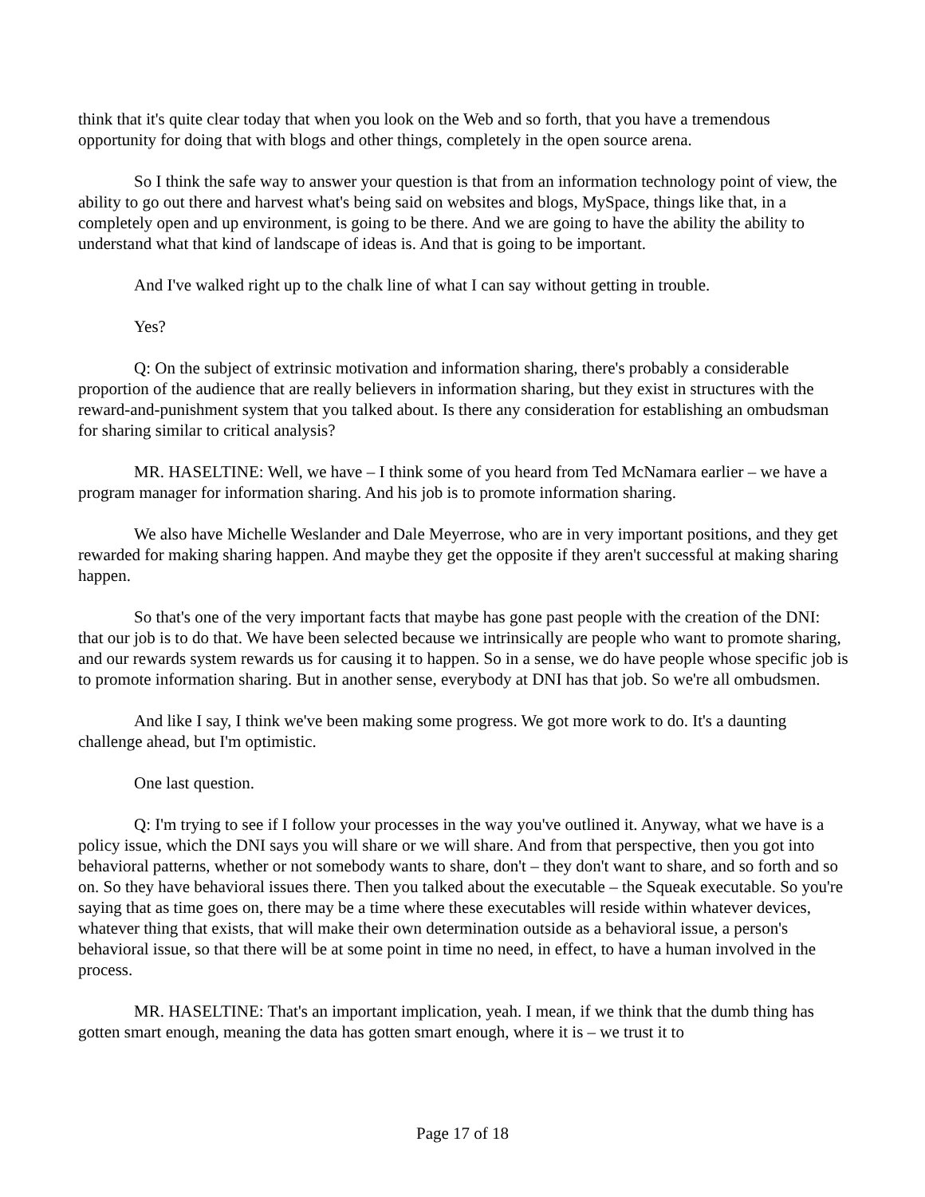think that it's quite clear today that when you look on the Web and so forth, that you have a tremendous opportunity for doing that with blogs and other things, completely in the open source arena.
So I think the safe way to answer your question is that from an information technology point of view, the ability to go out there and harvest what's being said on websites and blogs, MySpace, things like that, in a completely open and up environment, is going to be there. And we are going to have the ability the ability to understand what that kind of landscape of ideas is. And that is going to be important.
And I've walked right up to the chalk line of what I can say without getting in trouble.
Yes?
Q: On the subject of extrinsic motivation and information sharing, there's probably a considerable proportion of the audience that are really believers in information sharing, but they exist in structures with the reward-and-punishment system that you talked about. Is there any consideration for establishing an ombudsman for sharing similar to critical analysis?
MR. HASELTINE: Well, we have – I think some of you heard from Ted McNamara earlier – we have a program manager for information sharing. And his job is to promote information sharing.
We also have Michelle Weslander and Dale Meyerrose, who are in very important positions, and they get rewarded for making sharing happen. And maybe they get the opposite if they aren't successful at making sharing happen.
So that's one of the very important facts that maybe has gone past people with the creation of the DNI: that our job is to do that. We have been selected because we intrinsically are people who want to promote sharing, and our rewards system rewards us for causing it to happen. So in a sense, we do have people whose specific job is to promote information sharing. But in another sense, everybody at DNI has that job. So we're all ombudsmen.
And like I say, I think we've been making some progress. We got more work to do. It's a daunting challenge ahead, but I'm optimistic.
One last question.
Q: I'm trying to see if I follow your processes in the way you've outlined it. Anyway, what we have is a policy issue, which the DNI says you will share or we will share. And from that perspective, then you got into behavioral patterns, whether or not somebody wants to share, don't – they don't want to share, and so forth and so on. So they have behavioral issues there. Then you talked about the executable – the Squeak executable. So you're saying that as time goes on, there may be a time where these executables will reside within whatever devices, whatever thing that exists, that will make their own determination outside as a behavioral issue, a person's behavioral issue, so that there will be at some point in time no need, in effect, to have a human involved in the process.
MR. HASELTINE: That's an important implication, yeah. I mean, if we think that the dumb thing has gotten smart enough, meaning the data has gotten smart enough, where it is – we trust it to
Page 17 of 18